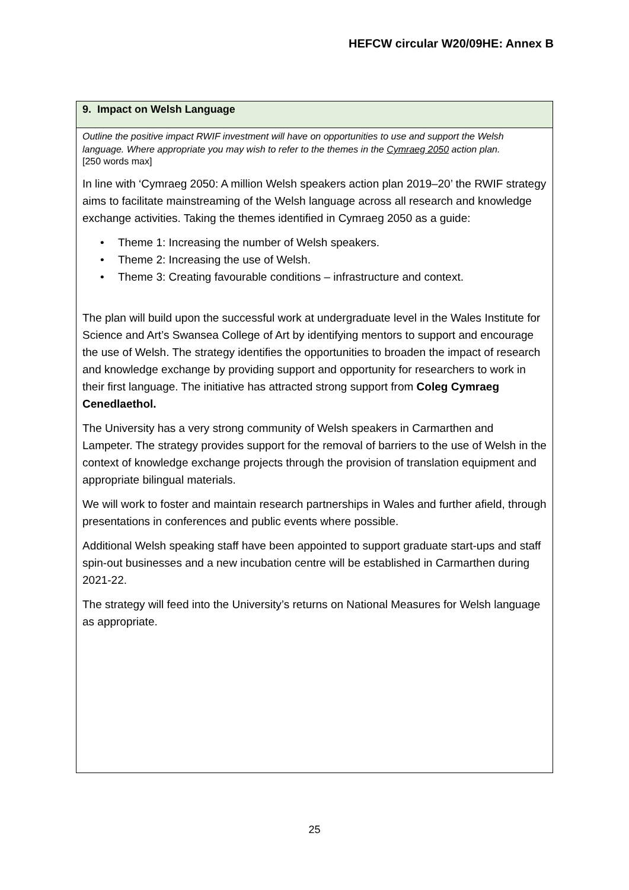HEFCW circular W20/09HE: Annex B
| 9. Impact on Welsh Language |
| Outline the positive impact RWIF investment will have on opportunities to use and support the Welsh language. Where appropriate you may wish to refer to the themes in the Cymraeg 2050 action plan. [250 words max] In line with ‘Cymraeg 2050: A million Welsh speakers action plan 2019–20’ the RWIF strategy aims to facilitate mainstreaming of the Welsh language across all research and knowledge exchange activities. Taking the themes identified in Cymraeg 2050 as a guide: • Theme 1: Increasing the number of Welsh speakers. • Theme 2: Increasing the use of Welsh. • Theme 3: Creating favourable conditions – infrastructure and context. The plan will build upon the successful work at undergraduate level in the Wales Institute for Science and Art’s Swansea College of Art by identifying mentors to support and encourage the use of Welsh. The strategy identifies the opportunities to broaden the impact of research and knowledge exchange by providing support and opportunity for researchers to work in their first language. The initiative has attracted strong support from Coleg Cymraeg Cenedlaethol. The University has a very strong community of Welsh speakers in Carmarthen and Lampeter. The strategy provides support for the removal of barriers to the use of Welsh in the context of knowledge exchange projects through the provision of translation equipment and appropriate bilingual materials. We will work to foster and maintain research partnerships in Wales and further afield, through presentations in conferences and public events where possible. Additional Welsh speaking staff have been appointed to support graduate start-ups and staff spin-out businesses and a new incubation centre will be established in Carmarthen during 2021-22. The strategy will feed into the University’s returns on National Measures for Welsh language as appropriate. |
25